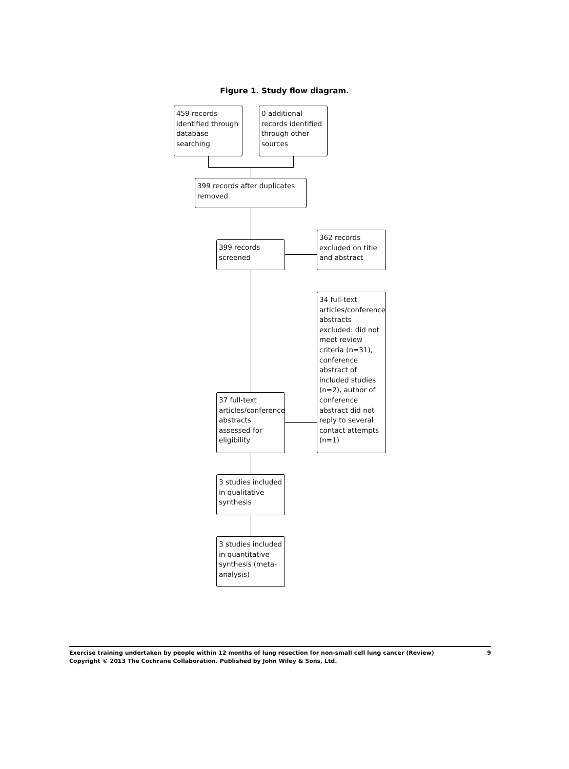Figure 1. Study flow diagram.
459 records identified through database searching
0 additional records identified through other sources
399 records after duplicates removed
399 records screened
362 records excluded on title and abstract
34 full-text articles/conference abstracts excluded: did not meet review criteria (n=31), conference abstract of included studies (n=2), author of conference abstract did not reply to several contact attempts (n=1)
37 full-text articles/conference abstracts assessed for eligibility
3 studies included in qualitative synthesis
3 studies included in quantitative synthesis (meta-analysis)
9 Exercise training undertaken by people within 12 months of lung resection for non-small cell lung cancer (Review)
Copyright © 2013 The Cochrane Collaboration. Published by John Wiley & Sons, Ltd.